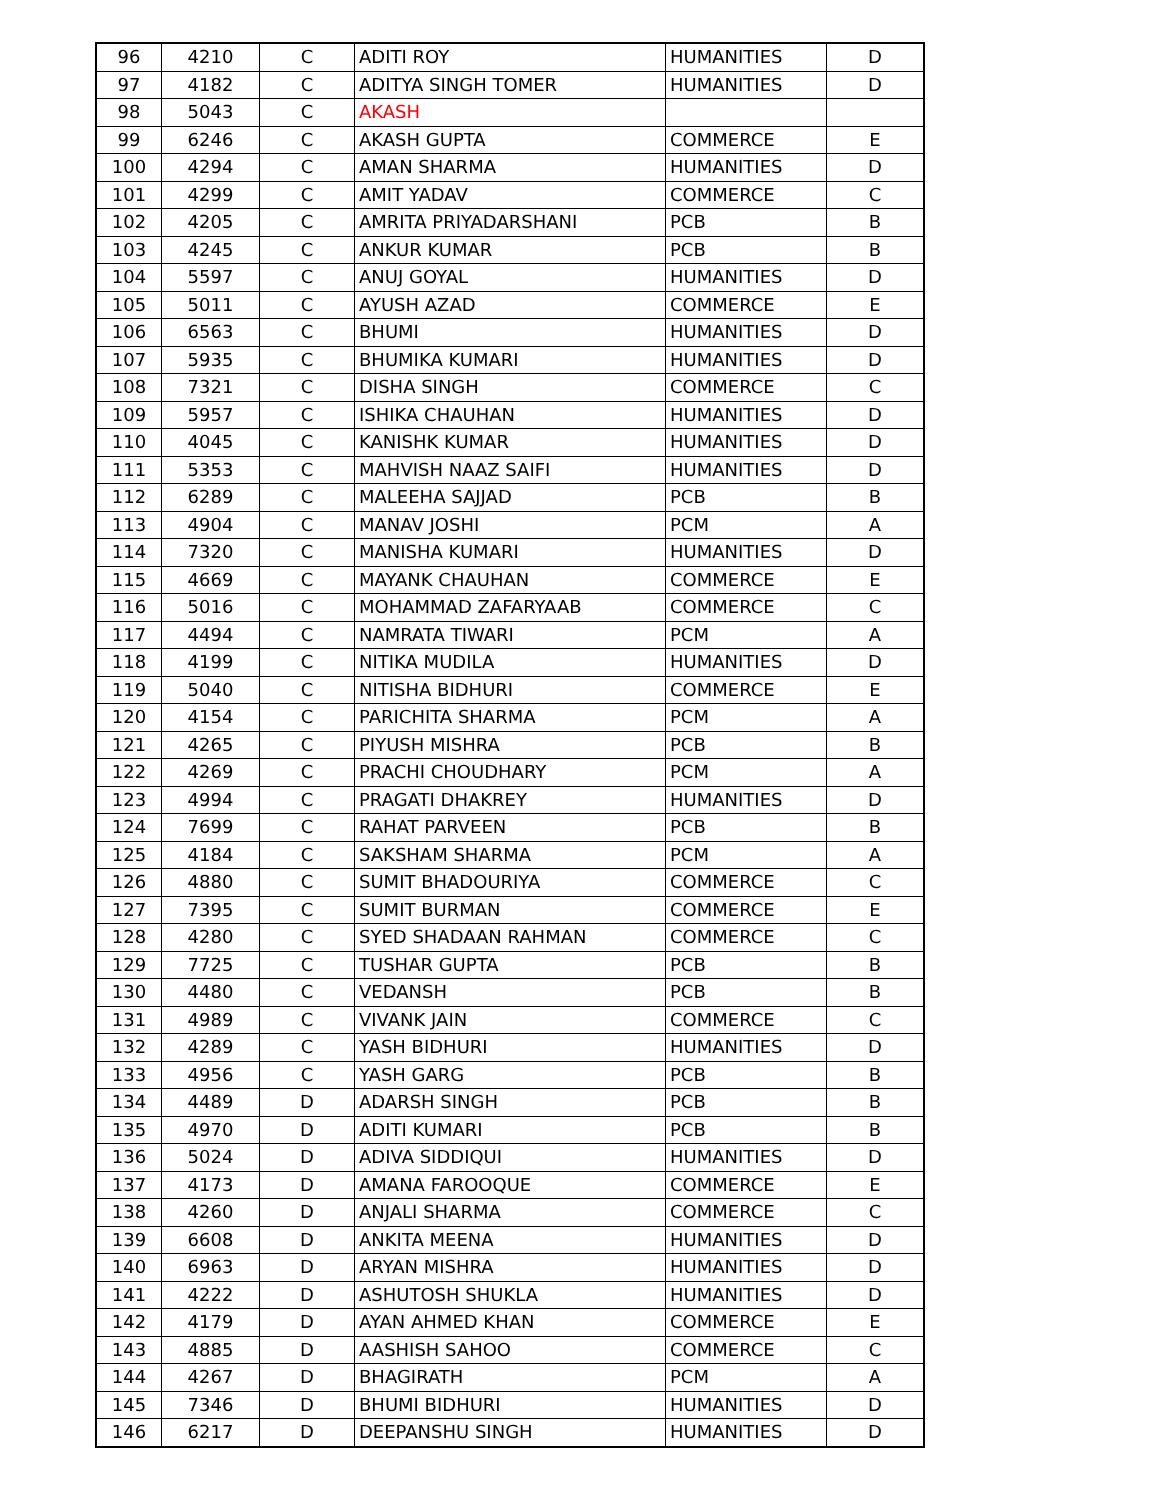| 96 | 4210 | C | ADITI ROY | HUMANITIES | D |
| 97 | 4182 | C | ADITYA SINGH TOMER | HUMANITIES | D |
| 98 | 5043 | C | AKASH | | |
| 99 | 6246 | C | AKASH GUPTA | COMMERCE | E |
| 100 | 4294 | C | AMAN SHARMA | HUMANITIES | D |
| 101 | 4299 | C | AMIT YADAV | COMMERCE | C |
| 102 | 4205 | C | AMRITA PRIYADARSHANI | PCB | B |
| 103 | 4245 | C | ANKUR KUMAR | PCB | B |
| 104 | 5597 | C | ANUJ GOYAL | HUMANITIES | D |
| 105 | 5011 | C | AYUSH AZAD | COMMERCE | E |
| 106 | 6563 | C | BHUMI | HUMANITIES | D |
| 107 | 5935 | C | BHUMIKA KUMARI | HUMANITIES | D |
| 108 | 7321 | C | DISHA SINGH | COMMERCE | C |
| 109 | 5957 | C | ISHIKA CHAUHAN | HUMANITIES | D |
| 110 | 4045 | C | KANISHK KUMAR | HUMANITIES | D |
| 111 | 5353 | C | MAHVISH NAAZ SAIFI | HUMANITIES | D |
| 112 | 6289 | C | MALEEHA SAJJAD | PCB | B |
| 113 | 4904 | C | MANAV JOSHI | PCM | A |
| 114 | 7320 | C | MANISHA KUMARI | HUMANITIES | D |
| 115 | 4669 | C | MAYANK CHAUHAN | COMMERCE | E |
| 116 | 5016 | C | MOHAMMAD ZAFARYAAB | COMMERCE | C |
| 117 | 4494 | C | NAMRATA TIWARI | PCM | A |
| 118 | 4199 | C | NITIKA MUDILA | HUMANITIES | D |
| 119 | 5040 | C | NITISHA BIDHURI | COMMERCE | E |
| 120 | 4154 | C | PARICHITA SHARMA | PCM | A |
| 121 | 4265 | C | PIYUSH MISHRA | PCB | B |
| 122 | 4269 | C | PRACHI CHOUDHARY | PCM | A |
| 123 | 4994 | C | PRAGATI DHAKREY | HUMANITIES | D |
| 124 | 7699 | C | RAHAT PARVEEN | PCB | B |
| 125 | 4184 | C | SAKSHAM SHARMA | PCM | A |
| 126 | 4880 | C | SUMIT BHADOURIYA | COMMERCE | C |
| 127 | 7395 | C | SUMIT BURMAN | COMMERCE | E |
| 128 | 4280 | C | SYED SHADAAN RAHMAN | COMMERCE | C |
| 129 | 7725 | C | TUSHAR GUPTA | PCB | B |
| 130 | 4480 | C | VEDANSH | PCB | B |
| 131 | 4989 | C | VIVANK JAIN | COMMERCE | C |
| 132 | 4289 | C | YASH BIDHURI | HUMANITIES | D |
| 133 | 4956 | C | YASH GARG | PCB | B |
| 134 | 4489 | D | ADARSH SINGH | PCB | B |
| 135 | 4970 | D | ADITI KUMARI | PCB | B |
| 136 | 5024 | D | ADIVA SIDDIQUI | HUMANITIES | D |
| 137 | 4173 | D | AMANA FAROOQUE | COMMERCE | E |
| 138 | 4260 | D | ANJALI SHARMA | COMMERCE | C |
| 139 | 6608 | D | ANKITA MEENA | HUMANITIES | D |
| 140 | 6963 | D | ARYAN MISHRA | HUMANITIES | D |
| 141 | 4222 | D | ASHUTOSH SHUKLA | HUMANITIES | D |
| 142 | 4179 | D | AYAN AHMED KHAN | COMMERCE | E |
| 143 | 4885 | D | AASHISH SAHOO | COMMERCE | C |
| 144 | 4267 | D | BHAGIRATH | PCM | A |
| 145 | 7346 | D | BHUMI BIDHURI | HUMANITIES | D |
| 146 | 6217 | D | DEEPANSHU SINGH | HUMANITIES | D |